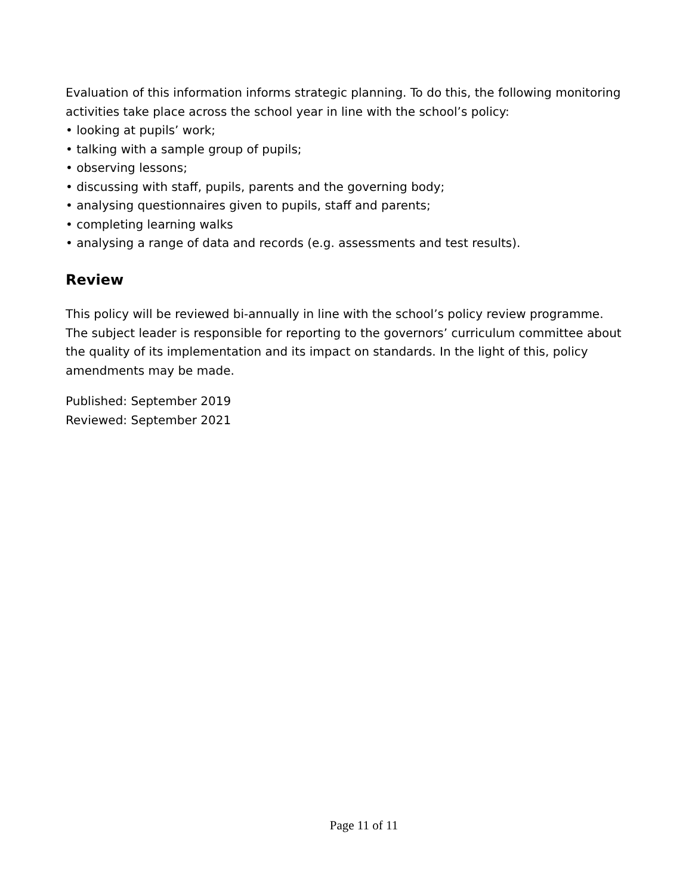Evaluation of this information informs strategic planning. To do this, the following monitoring activities take place across the school year in line with the school’s policy:
• looking at pupils’ work;
• talking with a sample group of pupils;
• observing lessons;
• discussing with staff, pupils, parents and the governing body;
• analysing questionnaires given to pupils, staff and parents;
• completing learning walks
• analysing a range of data and records (e.g. assessments and test results).
Review
This policy will be reviewed bi-annually in line with the school’s policy review programme. The subject leader is responsible for reporting to the governors’ curriculum committee about the quality of its implementation and its impact on standards. In the light of this, policy amendments may be made.
Published: September 2019
Reviewed: September 2021
Page 11 of 11